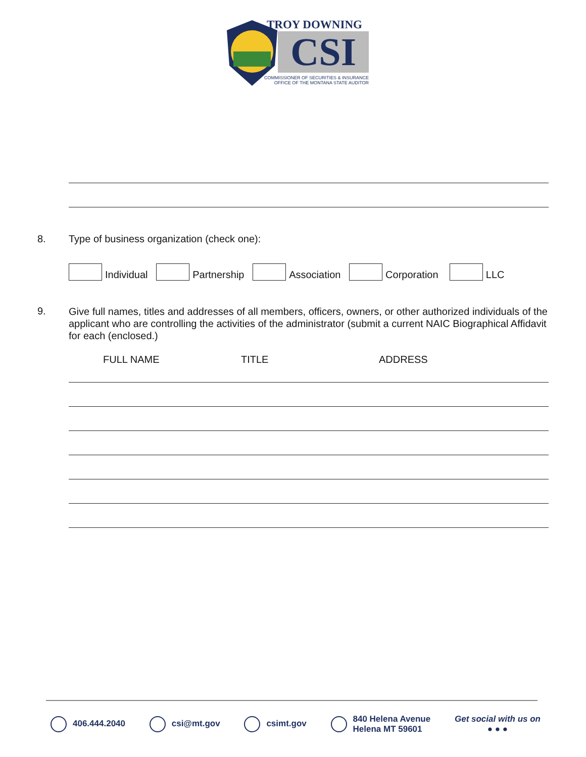TROY DOWNING
CSI
COMMISSIONER OF SECURITIES & INSURANCE
OFFICE OF THE MONTANA STATE AUDITOR
8.
Type of business organization (check one):
Individual Partnership Association Corporation LLC
9.
Give full names, titles and addresses of all members, officers, owners, or other authorized individuals of the applicant who are controlling the activities of the administrator (submit a current NAIC Biographical Affidavit for each (enclosed.)
FULL NAME TITLE ADDRESS
406.444.2040 csi@mt.gov csimt.gov 840 Helena Avenue
Helena MT 59601 Get social with us on
● ● ●